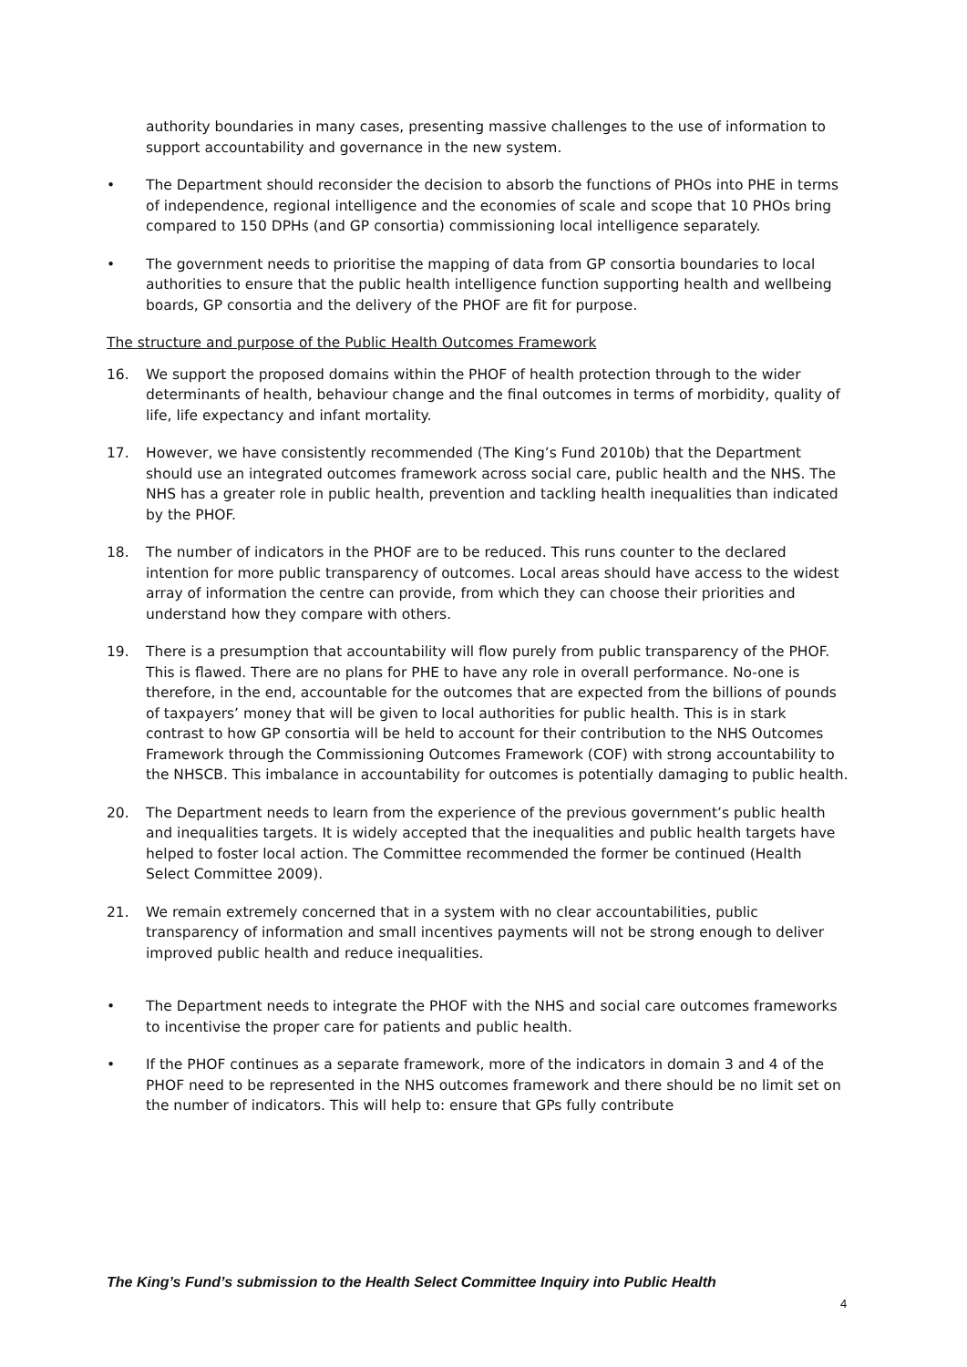authority boundaries in many cases, presenting massive challenges to the use of information to support accountability and governance in the new system.
• The Department should reconsider the decision to absorb the functions of PHOs into PHE in terms of independence, regional intelligence and the economies of scale and scope that 10 PHOs bring compared to 150 DPHs (and GP consortia) commissioning local intelligence separately.
• The government needs to prioritise the mapping of data from GP consortia boundaries to local authorities to ensure that the public health intelligence function supporting health and wellbeing boards, GP consortia and the delivery of the PHOF are fit for purpose.
The structure and purpose of the Public Health Outcomes Framework
16. We support the proposed domains within the PHOF of health protection through to the wider determinants of health, behaviour change and the final outcomes in terms of morbidity, quality of life, life expectancy and infant mortality.
17. However, we have consistently recommended (The King’s Fund 2010b) that the Department should use an integrated outcomes framework across social care, public health and the NHS. The NHS has a greater role in public health, prevention and tackling health inequalities than indicated by the PHOF.
18. The number of indicators in the PHOF are to be reduced. This runs counter to the declared intention for more public transparency of outcomes. Local areas should have access to the widest array of information the centre can provide, from which they can choose their priorities and understand how they compare with others.
19. There is a presumption that accountability will flow purely from public transparency of the PHOF. This is flawed. There are no plans for PHE to have any role in overall performance. No-one is therefore, in the end, accountable for the outcomes that are expected from the billions of pounds of taxpayers’ money that will be given to local authorities for public health. This is in stark contrast to how GP consortia will be held to account for their contribution to the NHS Outcomes Framework through the Commissioning Outcomes Framework (COF) with strong accountability to the NHSCB. This imbalance in accountability for outcomes is potentially damaging to public health.
20. The Department needs to learn from the experience of the previous government’s public health and inequalities targets. It is widely accepted that the inequalities and public health targets have helped to foster local action. The Committee recommended the former be continued (Health Select Committee 2009).
21. We remain extremely concerned that in a system with no clear accountabilities, public transparency of information and small incentives payments will not be strong enough to deliver improved public health and reduce inequalities.
• The Department needs to integrate the PHOF with the NHS and social care outcomes frameworks to incentivise the proper care for patients and public health.
• If the PHOF continues as a separate framework, more of the indicators in domain 3 and 4 of the PHOF need to be represented in the NHS outcomes framework and there should be no limit set on the number of indicators. This will help to: ensure that GPs fully contribute
The King’s Fund’s submission to the Health Select Committee Inquiry into Public Health
4